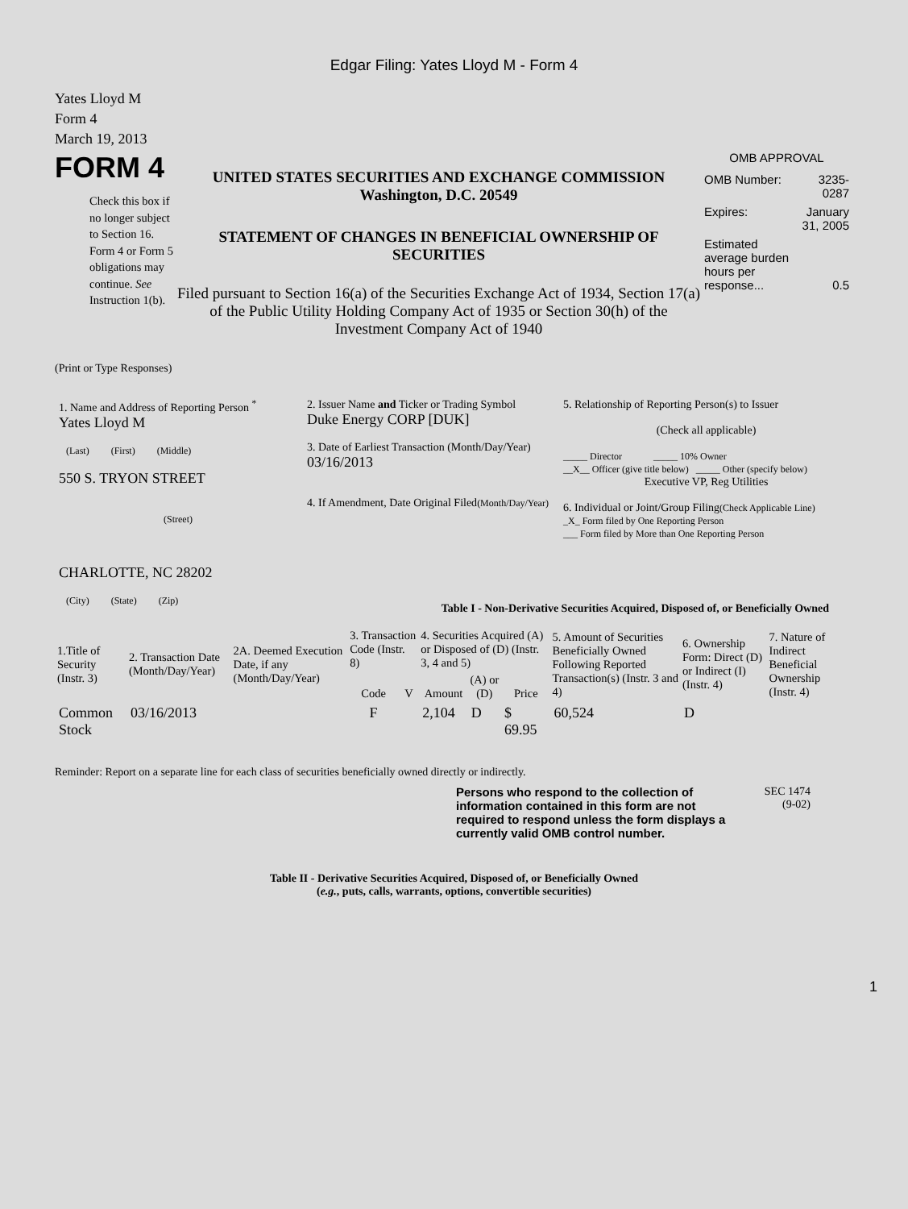Edgar Filing: Yates Lloyd M - Form 4
Yates Lloyd M
Form 4
March 19, 2013
FORM 4
Check this box if no longer subject to Section 16. Form 4 or Form 5 obligations may continue. See Instruction 1(b).
UNITED STATES SECURITIES AND EXCHANGE COMMISSION
Washington, D.C. 20549
STATEMENT OF CHANGES IN BENEFICIAL OWNERSHIP OF SECURITIES
Filed pursuant to Section 16(a) of the Securities Exchange Act of 1934, Section 17(a) of the Public Utility Holding Company Act of 1935 or Section 30(h) of the Investment Company Act of 1940
OMB APPROVAL
| OMB Number: | 3235-0287 |
| Expires: | January 31, 2005 |
| Estimated average burden hours per response... | 0.5 |
(Print or Type Responses)
| 1. Name and Address of Reporting Person <sup>*</sup> Yates Lloyd M (Last) (First) (Middle) 550 S. TRYON STREET (Street) CHARLOTTE, NC 28202 (City) (State) (Zip) | 2. Issuer Name and Ticker or Trading Symbol Duke Energy CORP [DUK] 3. Date of Earliest Transaction (Month/Day/Year) 03/16/2013 4. If Amendment, Date Original Filed (Month/Day/Year) | 5. Relationship of Reporting Person(s) to Issuer (Check all applicable) _____ Director _____ 10% Owner __X__ Officer (give title below) _____ Other (specify below) Executive VP, Reg Utilities 6. Individual or Joint/Group Filing (Check Applicable Line) _X_ Form filed by One Reporting Person ___ Form filed by More than One Reporting Person |
Table I - Non-Derivative Securities Acquired, Disposed of, or Beneficially Owned
| 1.Title of Security (Instr. 3) | 2. Transaction Date (Month/Day/Year) | 2A. Deemed Execution Date, if any (Month/Day/Year) | 3. Transaction Code (Instr. 8) | | 4. Securities Acquired (A) or Disposed of (D) (Instr. 3, 4 and 5) | | | 5. Amount of Securities Beneficially Owned Following Reported Transaction(s) (Instr. 3 and 4) | 6. Ownership Form: Direct (D) or Indirect (I) (Instr. 4) | 7. Nature of Indirect Beneficial Ownership (Instr. 4) |
| --- | --- | --- | --- | --- | --- | --- | --- | --- | --- | --- |
| | | | Code | V | Amount | (A) or (D) | Price | | | |
| Common Stock | 03/16/2013 | | F | | 2,104 | D | $ 69.95 | 60,524 | D | |
Reminder: Report on a separate line for each class of securities beneficially owned directly or indirectly.
Persons who respond to the collection of information contained in this form are not required to respond unless the form displays a currently valid OMB control number.
SEC 1474
(9-02)
Table II - Derivative Securities Acquired, Disposed of, or Beneficially Owned
(e.g., puts, calls, warrants, options, convertible securities)
1